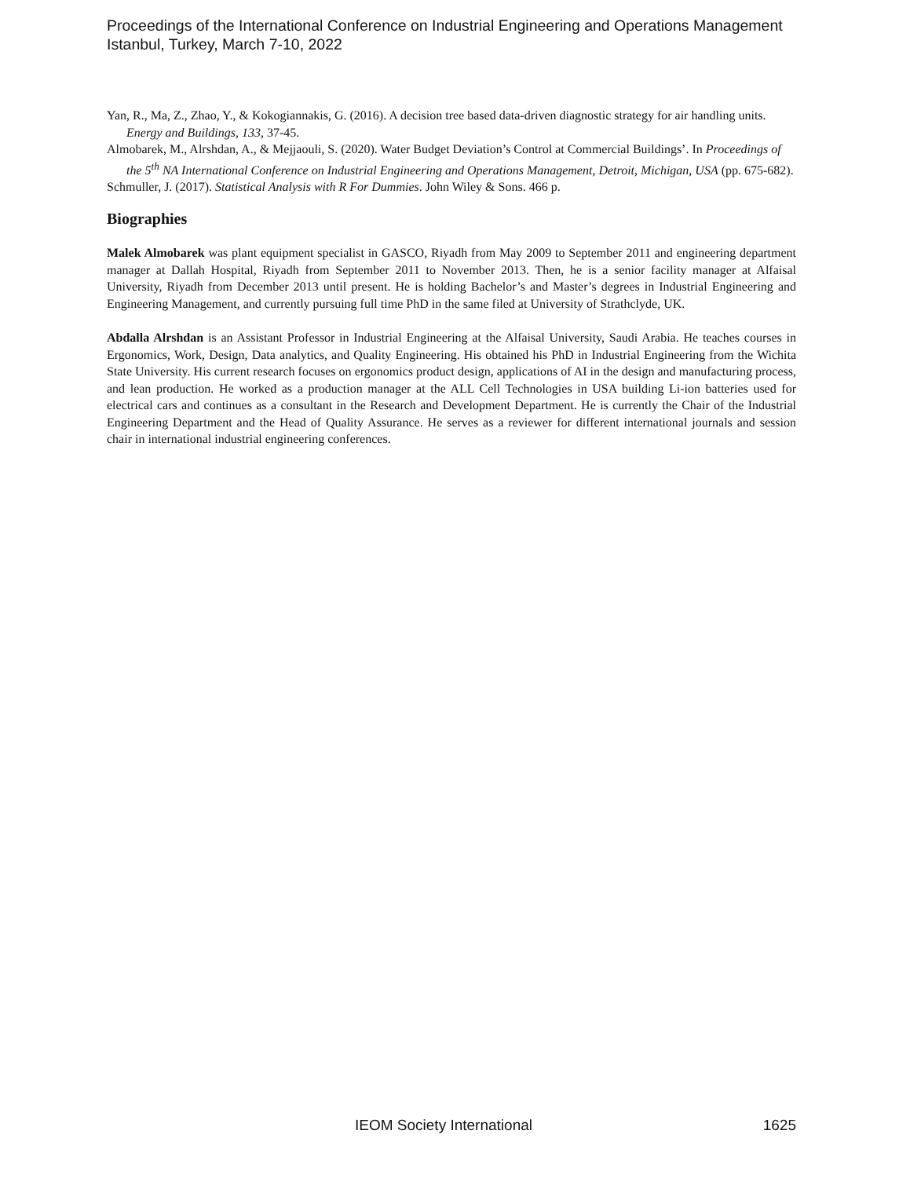Proceedings of the International Conference on Industrial Engineering and Operations Management
Istanbul, Turkey, March 7-10, 2022
Yan, R., Ma, Z., Zhao, Y., & Kokogiannakis, G. (2016). A decision tree based data-driven diagnostic strategy for air handling units. Energy and Buildings, 133, 37-45.
Almobarek, M., Alrshdan, A., & Mejjaouli, S. (2020). Water Budget Deviation’s Control at Commercial Buildings’. In Proceedings of the 5<sup>th</sup> NA International Conference on Industrial Engineering and Operations Management, Detroit, Michigan, USA (pp. 675-682).
Schmuller, J. (2017). Statistical Analysis with R For Dummies. John Wiley & Sons. 466 p.
Biographies
Malek Almobarek was plant equipment specialist in GASCO, Riyadh from May 2009 to September 2011 and engineering department manager at Dallah Hospital, Riyadh from September 2011 to November 2013. Then, he is a senior facility manager at Alfaisal University, Riyadh from December 2013 until present. He is holding Bachelor’s and Master’s degrees in Industrial Engineering and Engineering Management, and currently pursuing full time PhD in the same filed at University of Strathclyde, UK.
Abdalla Alrshdan is an Assistant Professor in Industrial Engineering at the Alfaisal University, Saudi Arabia. He teaches courses in Ergonomics, Work, Design, Data analytics, and Quality Engineering. His obtained his PhD in Industrial Engineering from the Wichita State University. His current research focuses on ergonomics product design, applications of AI in the design and manufacturing process, and lean production. He worked as a production manager at the ALL Cell Technologies in USA building Li-ion batteries used for electrical cars and continues as a consultant in the Research and Development Department. He is currently the Chair of the Industrial Engineering Department and the Head of Quality Assurance. He serves as a reviewer for different international journals and session chair in international industrial engineering conferences.
IEOM Society International 1625